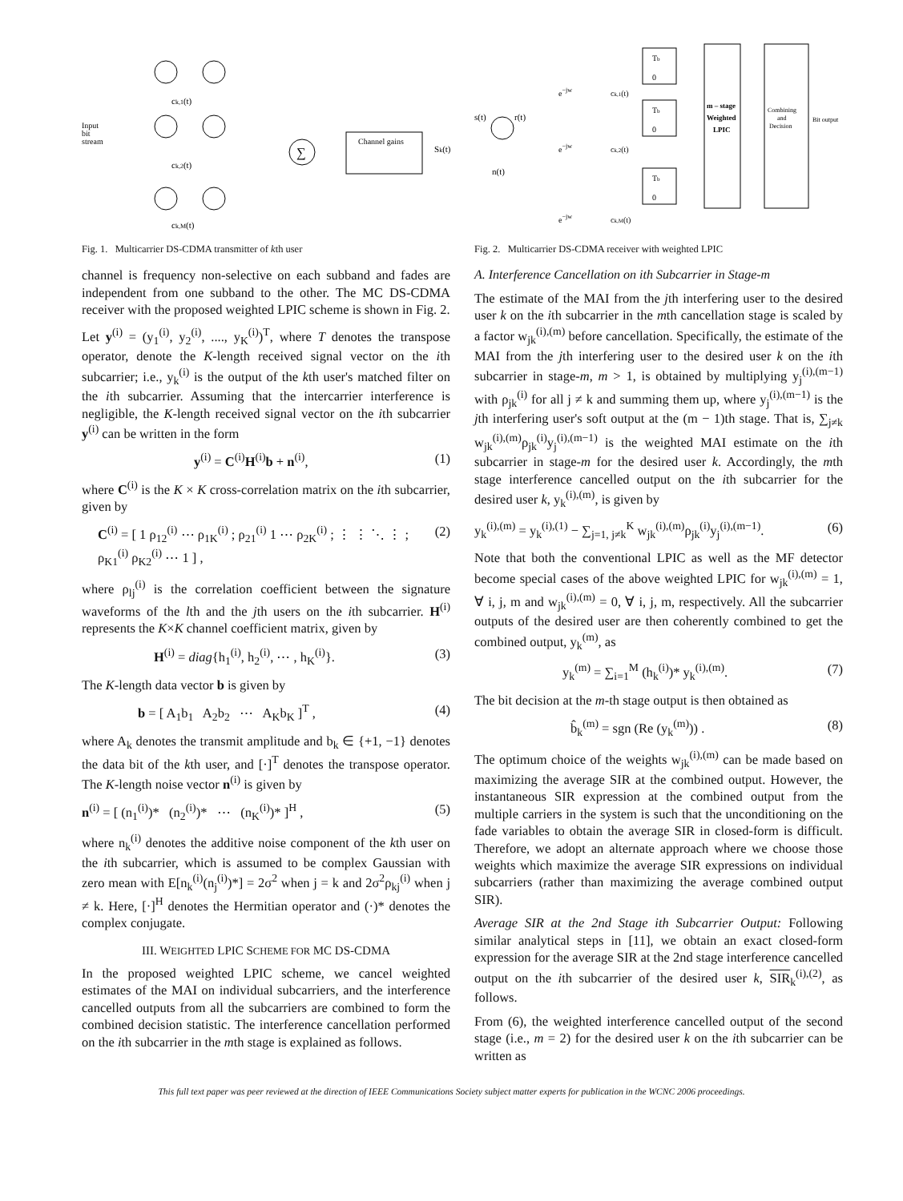Input
bit
stream
∑
Channel gains
ck,1(t)
ck,2(t)
ck,M(t)
Sk(t)
Fig. 1. Multicarrier DS-CDMA transmitter of kth user
channel is frequency non-selective on each subband and fades are independent from one subband to the other. The MC DS-CDMA receiver with the proposed weighted LPIC scheme is shown in Fig. 2.
Let y<sup>(i)</sup> = (y<sub>1</sub><sup>(i)</sup>, y<sub>2</sub><sup>(i)</sup>, ...., y<sub>K</sub><sup>(i)</sup>)<sup>T</sup>, where T denotes the transpose operator, denote the K-length received signal vector on the ith subcarrier; i.e., y<sub>k</sub><sup>(i)</sup> is the output of the kth user's matched filter on the ith subcarrier. Assuming that the intercarrier interference is negligible, the K-length received signal vector on the ith subcarrier y<sup>(i)</sup> can be written in the form
y<sup>(i)</sup> = C<sup>(i)</sup>H<sup>(i)</sup>b + n<sup>(i)</sup>, (1)
where C<sup>(i)</sup> is the K × K cross-correlation matrix on the ith subcarrier, given by
C<sup>(i)</sup> = [ 1 ρ<sub>12</sub><sup>(i)</sup> ⋯ ρ<sub>1K</sub><sup>(i)</sup> ; ρ<sub>21</sub><sup>(i)</sup> 1 ⋯ ρ<sub>2K</sub><sup>(i)</sup> ; ⋮ ⋮ ⋱ ⋮ ; ρ<sub>K1</sub><sup>(i)</sup> ρ<sub>K2</sub><sup>(i)</sup> ⋯ 1 ] , (2)
where ρ<sub>lj</sub><sup>(i)</sup> is the correlation coefficient between the signature waveforms of the lth and the jth users on the ith subcarrier. H<sup>(i)</sup> represents the K×K channel coefficient matrix, given by
H<sup>(i)</sup> = diag{h<sub>1</sub><sup>(i)</sup>, h<sub>2</sub><sup>(i)</sup>, ⋯ , h<sub>K</sub><sup>(i)</sup>}. (3)
The K-length data vector b is given by
b = [ A<sub>1</sub>b<sub>1</sub> A<sub>2</sub>b<sub>2</sub> ⋯ A<sub>K</sub>b<sub>K</sub> ]<sup>T</sup> , (4)
where A<sub>k</sub> denotes the transmit amplitude and b<sub>k</sub> ∈ {+1, −1} denotes the data bit of the kth user, and [·]<sup>T</sup> denotes the transpose operator. The K-length noise vector n<sup>(i)</sup> is given by
n<sup>(i)</sup> = [ (n<sub>1</sub><sup>(i)</sup>)* (n<sub>2</sub><sup>(i)</sup>)* ⋯ (n<sub>K</sub><sup>(i)</sup>)* ]<sup>H</sup> , (5)
where n<sub>k</sub><sup>(i)</sup> denotes the additive noise component of the kth user on the ith subcarrier, which is assumed to be complex Gaussian with zero mean with E[n<sub>k</sub><sup>(i)</sup>(n<sub>j</sub><sup>(i)</sup>)*] = 2σ<sup>2</sup> when j = k and 2σ<sup>2</sup>ρ<sub>kj</sub><sup>(i)</sup> when j ≠ k. Here, [·]<sup>H</sup> denotes the Hermitian operator and (·)* denotes the complex conjugate.
III. WEIGHTED LPIC SCHEME FOR MC DS-CDMA
In the proposed weighted LPIC scheme, we cancel weighted estimates of the MAI on individual subcarriers, and the interference cancelled outputs from all the subcarriers are combined to form the combined decision statistic. The interference cancellation performed on the ith subcarrier in the mth stage is explained as follows.
s(t)
r(t)
n(t)
Tb
0
Tb
0
Tb
0
m – stage
Weighted
LPIC
Combining
and
Decision
Bit output
e−jw
ck,1(t)
e−jw
ck,2(t)
e−jw
ck,M(t)
Fig. 2. Multicarrier DS-CDMA receiver with weighted LPIC
A. Interference Cancellation on ith Subcarrier in Stage-m
The estimate of the MAI from the jth interfering user to the desired user k on the ith subcarrier in the mth cancellation stage is scaled by a factor w<sub>jk</sub><sup>(i),(m)</sup> before cancellation. Specifically, the estimate of the MAI from the jth interfering user to the desired user k on the ith subcarrier in stage-m, m > 1, is obtained by multiplying y<sub>j</sub><sup>(i),(m−1)</sup> with ρ<sub>jk</sub><sup>(i)</sup> for all j ≠ k and summing them up, where y<sub>j</sub><sup>(i),(m−1)</sup> is the jth interfering user's soft output at the (m − 1)th stage. That is, ∑<sub>j≠k</sub> w<sub>jk</sub><sup>(i),(m)</sup>ρ<sub>jk</sub><sup>(i)</sup>y<sub>j</sub><sup>(i),(m−1)</sup> is the weighted MAI estimate on the ith subcarrier in stage-m for the desired user k. Accordingly, the mth stage interference cancelled output on the ith subcarrier for the desired user k, y<sub>k</sub><sup>(i),(m)</sup>, is given by
y<sub>k</sub><sup>(i),(m)</sup> = y<sub>k</sub><sup>(i),(1)</sup> − ∑<sub>j=1, j≠k</sub><sup>K</sup> w<sub>jk</sub><sup>(i),(m)</sup>ρ<sub>jk</sub><sup>(i)</sup>y<sub>j</sub><sup>(i),(m−1)</sup>. (6)
Note that both the conventional LPIC as well as the MF detector become special cases of the above weighted LPIC for w<sub>jk</sub><sup>(i),(m)</sup> = 1, ∀ i, j, m and w<sub>jk</sub><sup>(i),(m)</sup> = 0, ∀ i, j, m, respectively. All the subcarrier outputs of the desired user are then coherently combined to get the combined output, y<sub>k</sub><sup>(m)</sup>, as
y<sub>k</sub><sup>(m)</sup> = ∑<sub>i=1</sub><sup>M</sup> (h<sub>k</sub><sup>(i)</sup>)* y<sub>k</sub><sup>(i),(m)</sup>. (7)
The bit decision at the m-th stage output is then obtained as
b̂<sub>k</sub><sup>(m)</sup> = sgn (Re (y<sub>k</sub><sup>(m)</sup>)) . (8)
The optimum choice of the weights w<sub>jk</sub><sup>(i),(m)</sup> can be made based on maximizing the average SIR at the combined output. However, the instantaneous SIR expression at the combined output from the multiple carriers in the system is such that the unconditioning on the fade variables to obtain the average SIR in closed-form is difficult. Therefore, we adopt an alternate approach where we choose those weights which maximize the average SIR expressions on individual subcarriers (rather than maximizing the average combined output SIR).
Average SIR at the 2nd Stage ith Subcarrier Output: Following similar analytical steps in [11], we obtain an exact closed-form expression for the average SIR at the 2nd stage interference cancelled output on the ith subcarrier of the desired user k, SIR<sub>k</sub><sup>(i),(2)</sup>, as follows.
From (6), the weighted interference cancelled output of the second stage (i.e., m = 2) for the desired user k on the ith subcarrier can be written as
This full text paper was peer reviewed at the direction of IEEE Communications Society subject matter experts for publication in the WCNC 2006 proceedings.